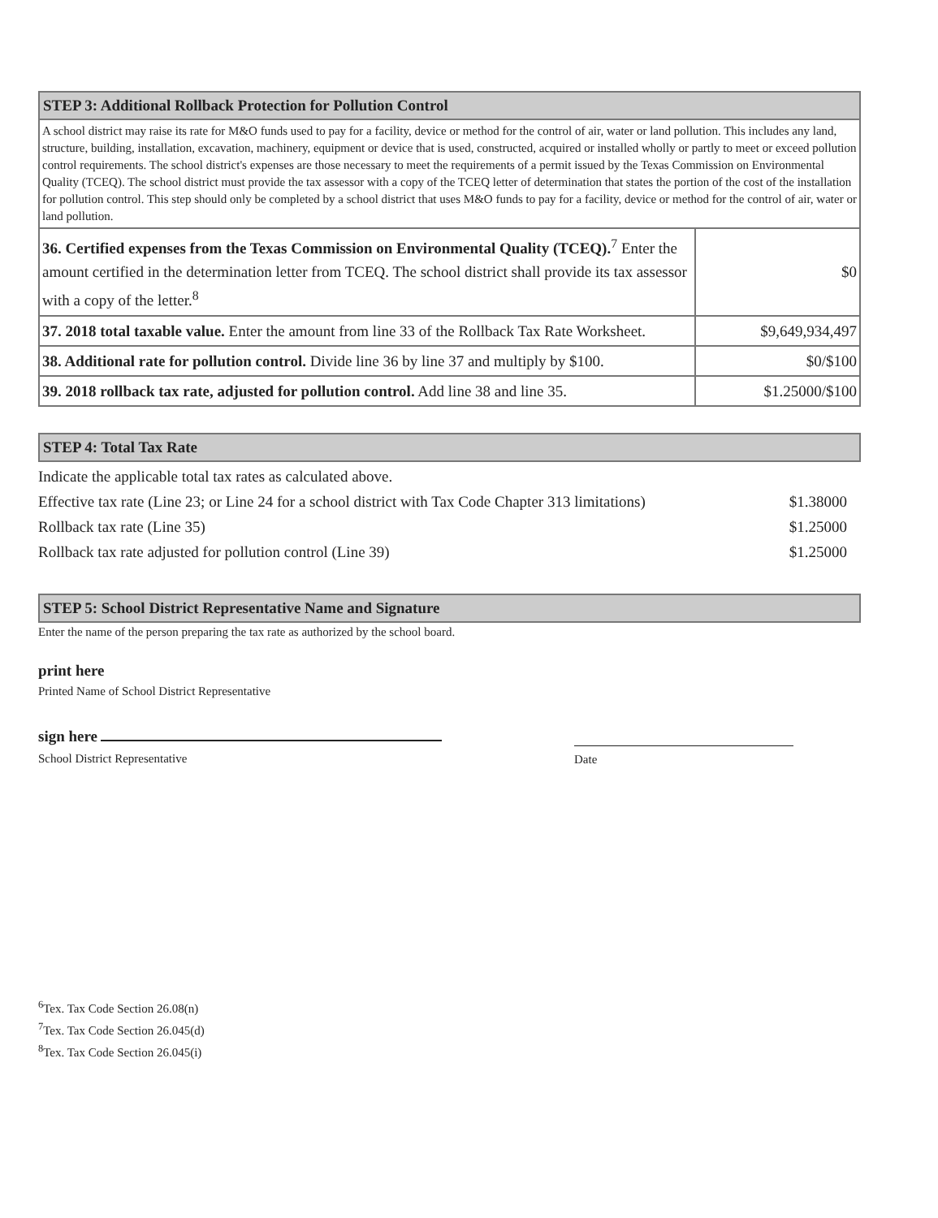| STEP 3: Additional Rollback Protection for Pollution Control | |
| A school district may raise its rate for M&O funds used to pay for a facility, device or method for the control of air, water or land pollution. This includes any land, structure, building, installation, excavation, machinery, equipment or device that is used, constructed, acquired or installed wholly or partly to meet or exceed pollution control requirements. The school district's expenses are those necessary to meet the requirements of a permit issued by the Texas Commission on Environmental Quality (TCEQ). The school district must provide the tax assessor with a copy of the TCEQ letter of determination that states the portion of the cost of the installation for pollution control. This step should only be completed by a school district that uses M&O funds to pay for a facility, device or method for the control of air, water or land pollution. | |
| 36. Certified expenses from the Texas Commission on Environmental Quality (TCEQ).<sup>7</sup> Enter the amount certified in the determination letter from TCEQ. The school district shall provide its tax assessor with a copy of the letter.<sup>8</sup> | $0 |
| 37. 2018 total taxable value. Enter the amount from line 33 of the Rollback Tax Rate Worksheet. | $9,649,934,497 |
| 38. Additional rate for pollution control. Divide line 36 by line 37 and multiply by $100. | $0/$100 |
| 39. 2018 rollback tax rate, adjusted for pollution control. Add line 38 and line 35. | $1.25000/$100 |
STEP 4: Total Tax Rate
Indicate the applicable total tax rates as calculated above.
Effective tax rate (Line 23; or Line 24 for a school district with Tax Code Chapter 313 limitations) $1.38000
Rollback tax rate (Line 35) $1.25000
Rollback tax rate adjusted for pollution control (Line 39) $1.25000
STEP 5: School District Representative Name and Signature
Enter the name of the person preparing the tax rate as authorized by the school board.
print here
Printed Name of School District Representative
sign here
School District Representative
Date
<sup>6</sup> Tex. Tax Code Section 26.08(n)
<sup>7</sup> Tex. Tax Code Section 26.045(d)
<sup>8</sup> Tex. Tax Code Section 26.045(i)